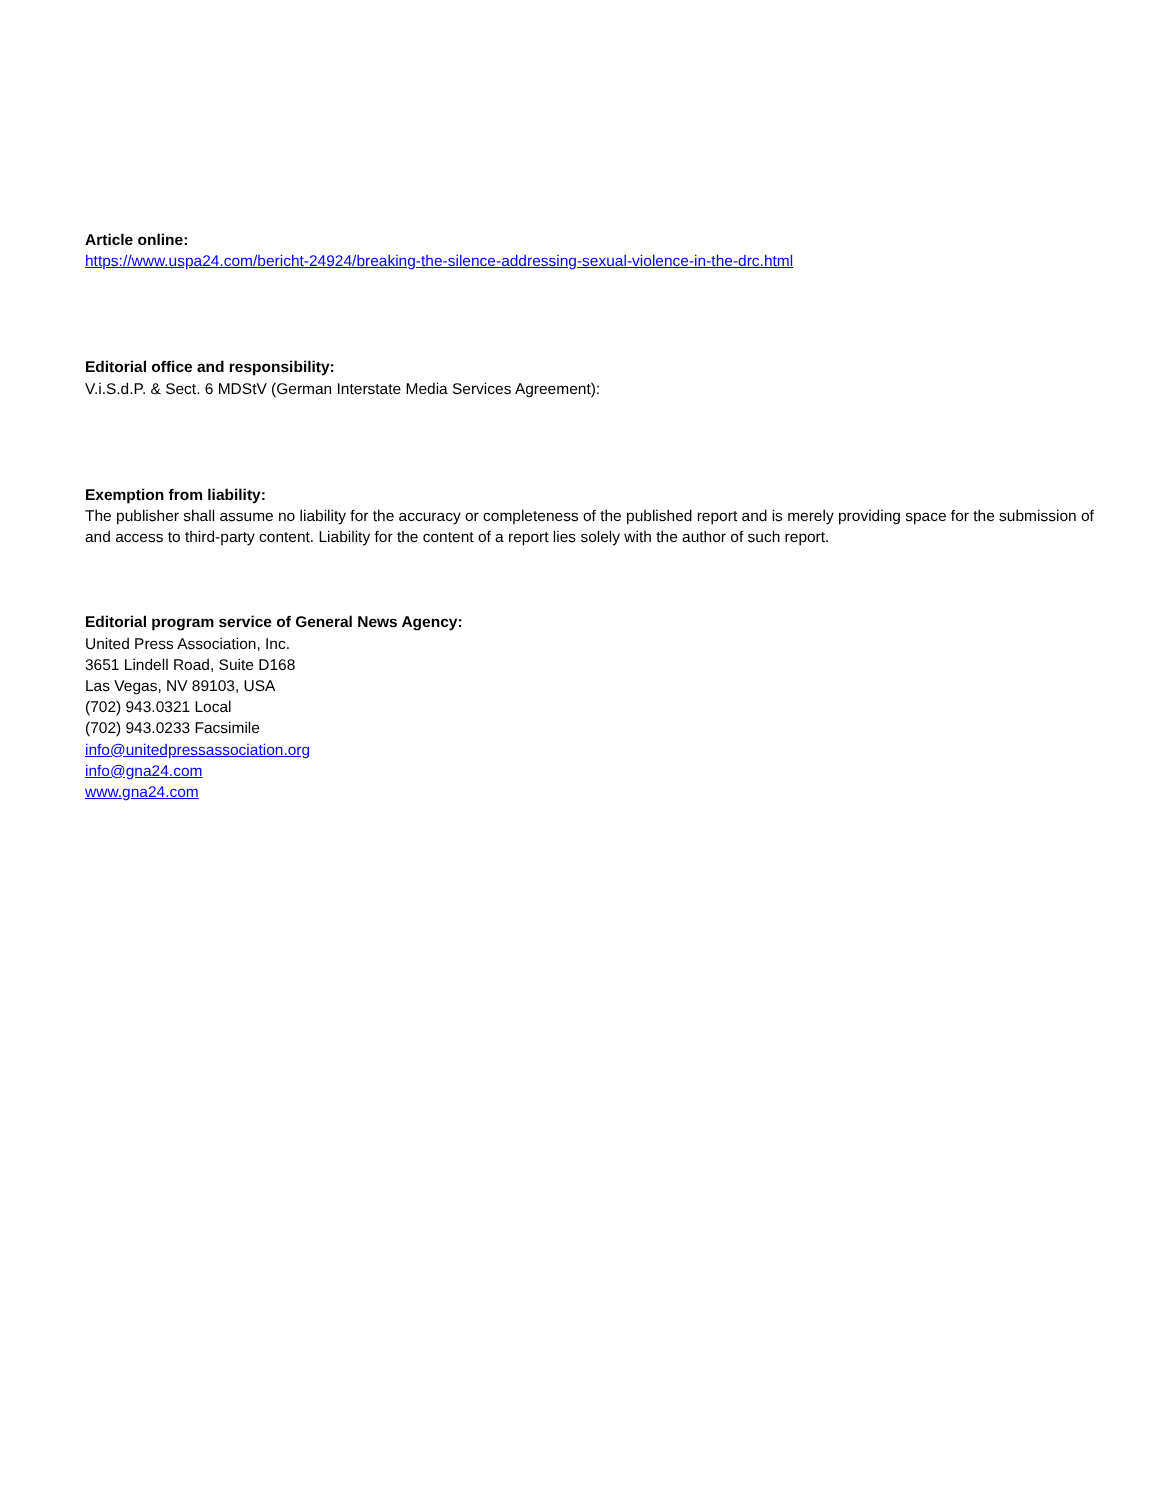Article online:
https://www.uspa24.com/bericht-24924/breaking-the-silence-addressing-sexual-violence-in-the-drc.html
Editorial office and responsibility:
V.i.S.d.P. & Sect. 6 MDStV (German Interstate Media Services Agreement):
Exemption from liability:
The publisher shall assume no liability for the accuracy or completeness of the published report and is merely providing space for the submission of and access to third-party content. Liability for the content of a report lies solely with the author of such report.
Editorial program service of General News Agency:
United Press Association, Inc.
3651 Lindell Road, Suite D168
Las Vegas, NV 89103, USA
(702) 943.0321 Local
(702) 943.0233 Facsimile
info@unitedpressassociation.org
info@gna24.com
www.gna24.com